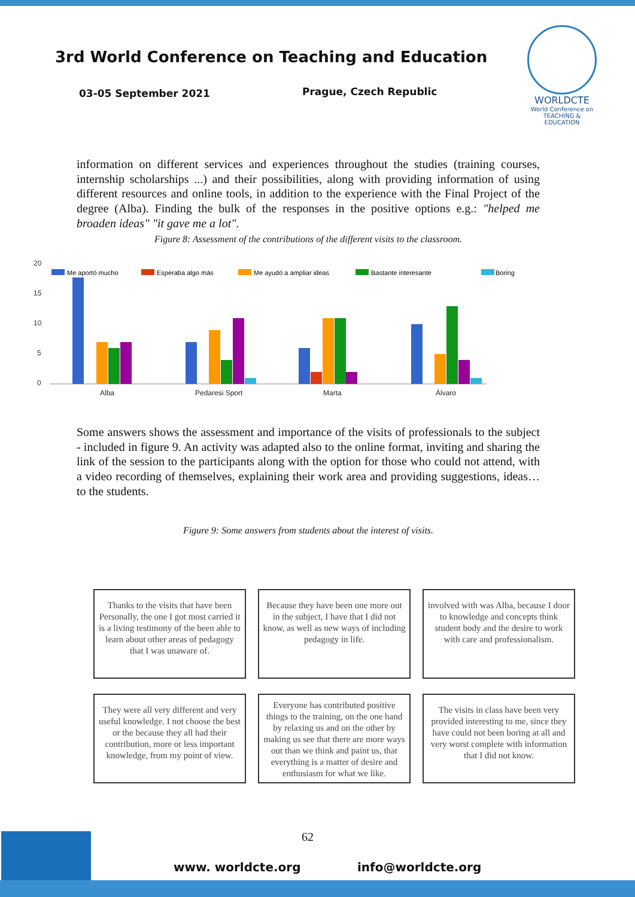3rd World Conference on Teaching and Education
03-05 September 2021 Prague, Czech Republic
WORLDCTE
World Conference on
TEACHING & EDUCATION
information on different services and experiences throughout the studies (training courses, internship scholarships ...) and their possibilities, along with providing information of using different resources and online tools, in addition to the experience with the Final Project of the degree (Alba). Finding the bulk of the responses in the positive options e.g.: "helped me broaden ideas" "it gave me a lot".
Figure 8: Assessment of the contributions of the different visits to the classroom.
20
15
10
5
0
Me aportó mucho
Esperaba algo más
Me ayudó a ampliar ideas
Bastante interesante
Boring
Alba
Pedaresi Sport
Marta
Álvaro
Some answers shows the assessment and importance of the visits of professionals to the subject - included in figure 9. An activity was adapted also to the online format, inviting and sharing the link of the session to the participants along with the option for those who could not attend, with a video recording of themselves, explaining their work area and providing suggestions, ideas… to the students.
Figure 9: Some answers from students about the interest of visits.
Thanks to the visits that have been Personally, the one I got most carried it is a living testimony of the been able to learn about other areas of pedagogy that I was unaware of.
Because they have been one more out in the subject, I have that I did not know, as well as new ways of including pedagogy in life.
involved with was Alba, because I door to knowledge and concepts think student body and the desire to work with care and professionalism.
They were all very different and very useful knowledge. I not choose the best or the because they all had their contribution, more or less important knowledge, from my point of view.
Everyone has contributed positive things to the training, on the one hand by relaxing us and on the other by making us see that there are more ways out than we think and paint us, that everything is a matter of desire and enthusiasm for what we like.
The visits in class have been very provided interesting to me, since they have could not been boring at all and very worst complete with information that I did not know.
62
www. worldcte.org info@worldcte.org